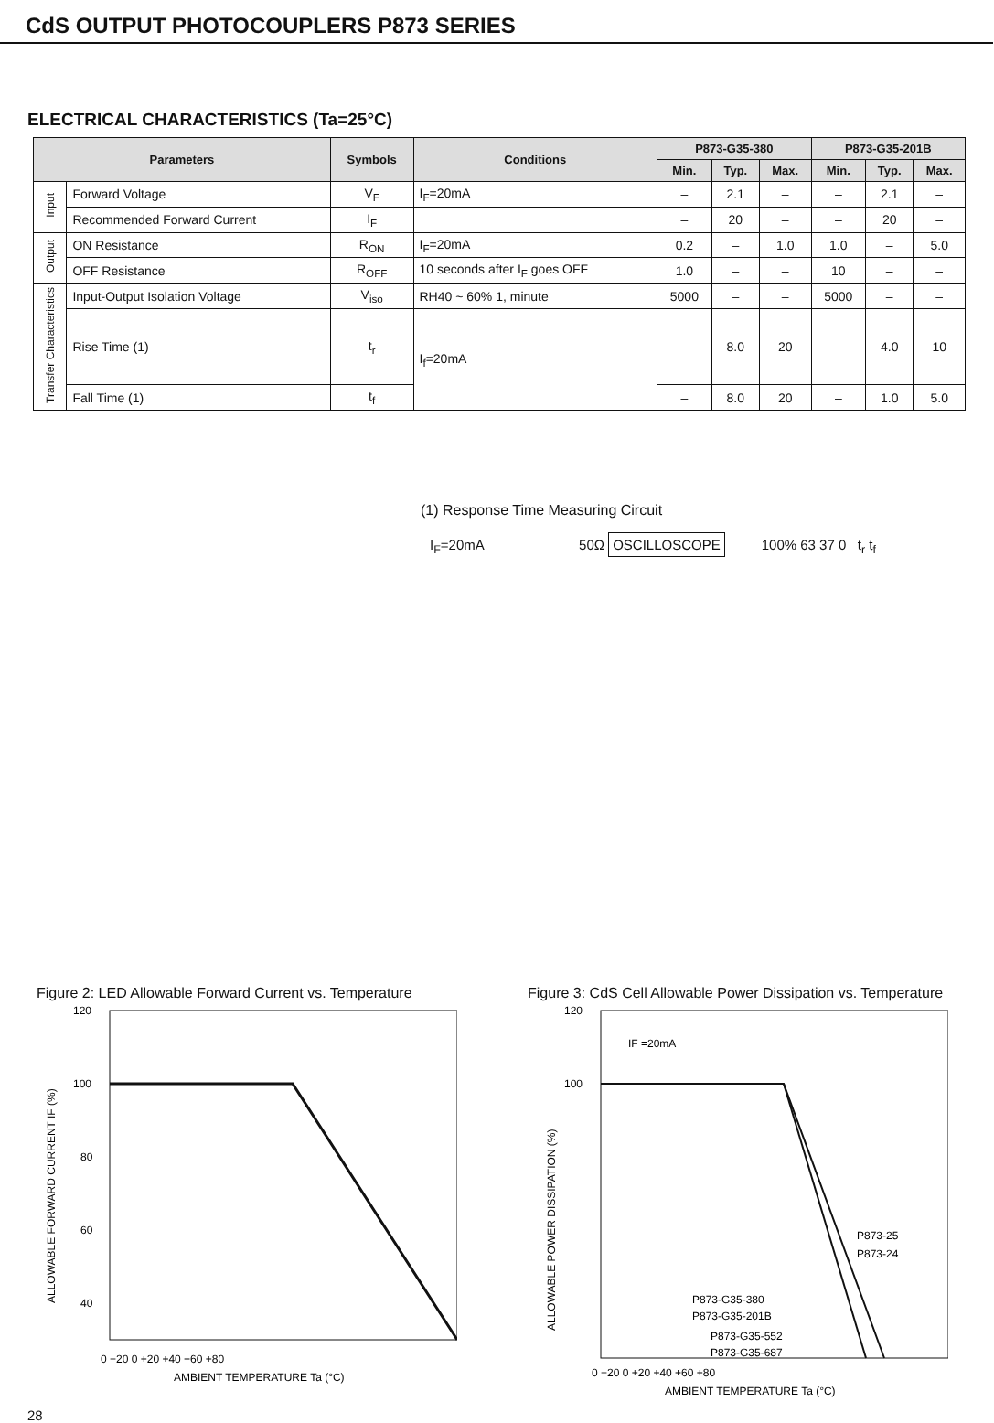CdS OUTPUT PHOTOCOUPLERS P873 SERIES
ELECTRICAL CHARACTERISTICS (Ta=25°C)
| Parameters | | Symbols | Conditions | P873-G35-380 | | | P873-G35-201B | | |
| --- | --- | --- | --- | --- | --- | --- | --- | --- | --- |
| | | | | Min. | Typ. | Max. | Min. | Typ. | Max. |
| Input | Forward Voltage | V<sub>F</sub> | I<sub>F</sub>=20mA | – | 2.1 | – | – | 2.1 | – |
| | Recommended Forward Current | I<sub>F</sub> | | – | 20 | – | – | 20 | – |
| Output | ON Resistance | R<sub>ON</sub> | I<sub>F</sub>=20mA | 0.2 | – | 1.0 | 1.0 | – | 5.0 |
| | OFF Resistance | R<sub>OFF</sub> | 10 seconds after I<sub>F</sub> goes OFF | 1.0 | – | – | 10 | – | – |
| Transfer Characteristics | Input-Output Isolation Voltage | V<sub>iso</sub> | RH40 ~ 60% 1, minute | 5000 | – | – | 5000 | – | – |
| | Rise Time (1) | t<sub>r</sub> | I<sub>f</sub>=20mA | – | 8.0 | 20 | – | 4.0 | 10 |
| | Fall Time (1) | t<sub>f</sub> | | – | 8.0 | 20 | – | 1.0 | 5.0 |
(1) Response Time Measuring Circuit
I<sub>F</sub>=20mA 50Ω OSCILLOSCOPE
100% 63 37 0 t<sub>r</sub> t<sub>f</sub>
Figure 2: LED Allowable Forward Current vs. Temperature
120
100
80
60
40
0 −20 0 +20 +40 +60 +80
AMBIENT TEMPERATURE Ta (°C)
ALLOWABLE FORWARD CURRENT IF (%)
Figure 3: CdS Cell Allowable Power Dissipation vs. Temperature
IF =20mA
120
100
P873-25
P873-24
P873-G35-380
P873-G35-201B
P873-G35-552
P873-G35-687
0 −20 0 +20 +40 +60 +80
AMBIENT TEMPERATURE Ta (°C)
ALLOWABLE POWER DISSIPATION (%)
28